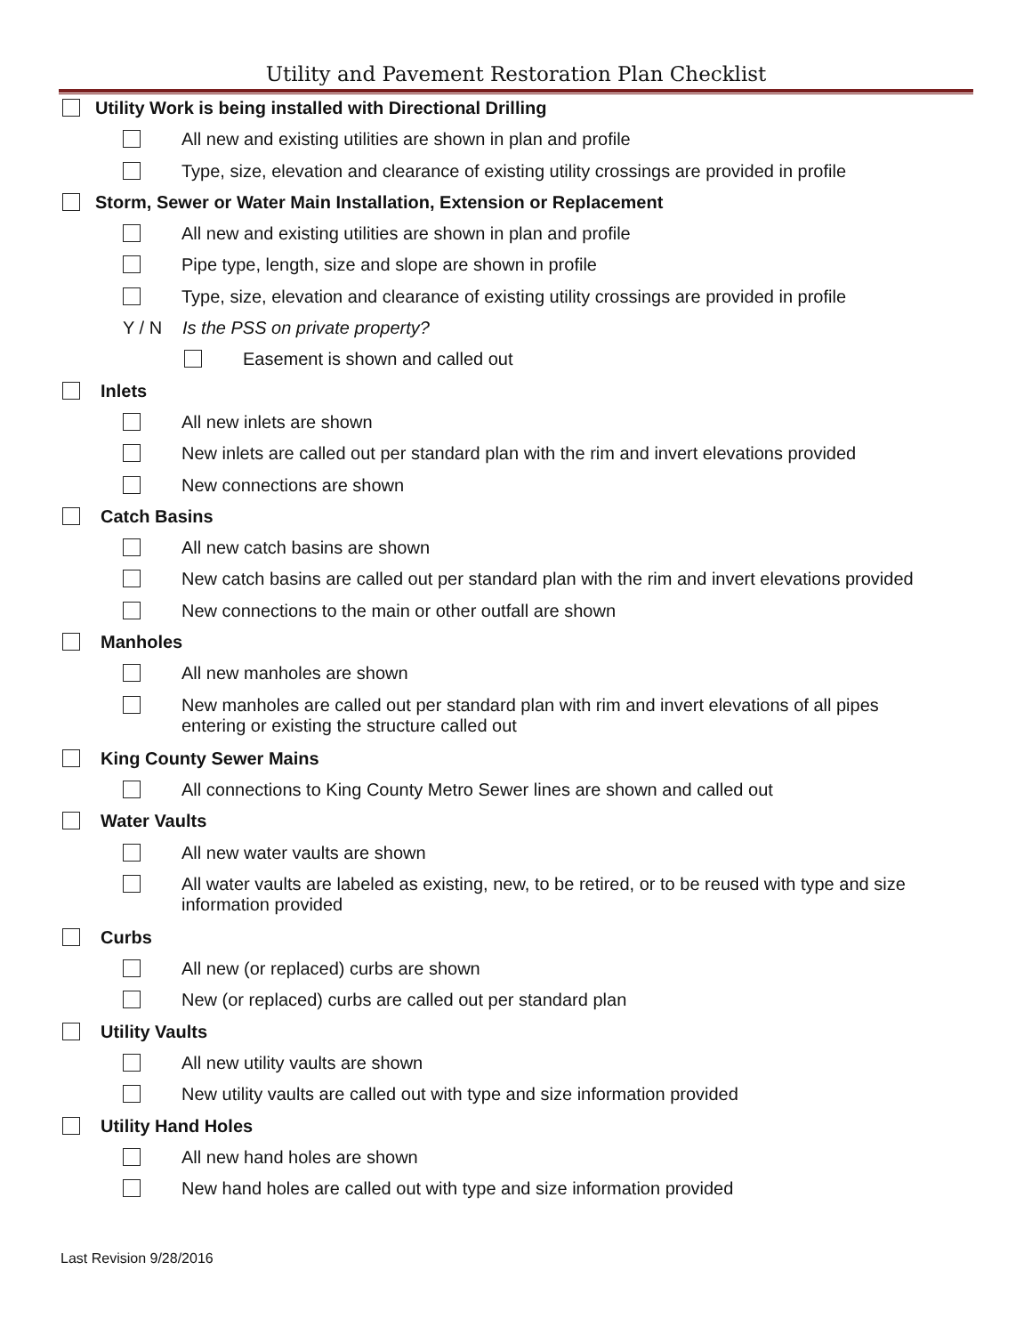Utility and Pavement Restoration Plan Checklist
Utility Work is being installed with Directional Drilling
All new and existing utilities are shown in plan and profile
Type, size, elevation and clearance of existing utility crossings are provided in profile
Storm, Sewer or Water Main Installation, Extension or Replacement
All new and existing utilities are shown in plan and profile
Pipe type, length, size and slope are shown in profile
Type, size, elevation and clearance of existing utility crossings are provided in profile
Y / N Is the PSS on private property?
Easement is shown and called out
Inlets
All new inlets are shown
New inlets are called out per standard plan with the rim and invert elevations provided
New connections are shown
Catch Basins
All new catch basins are shown
New catch basins are called out per standard plan with the rim and invert elevations provided
New connections to the main or other outfall are shown
Manholes
All new manholes are shown
New manholes are called out per standard plan with rim and invert elevations of all pipes
entering or existing the structure called out
King County Sewer Mains
All connections to King County Metro Sewer lines are shown and called out
Water Vaults
All new water vaults are shown
All water vaults are labeled as existing, new, to be retired, or to be reused with type and size
information provided
Curbs
All new (or replaced) curbs are shown
New (or replaced) curbs are called out per standard plan
Utility Vaults
All new utility vaults are shown
New utility vaults are called out with type and size information provided
Utility Hand Holes
All new hand holes are shown
New hand holes are called out with type and size information provided
Last Revision 9/28/2016